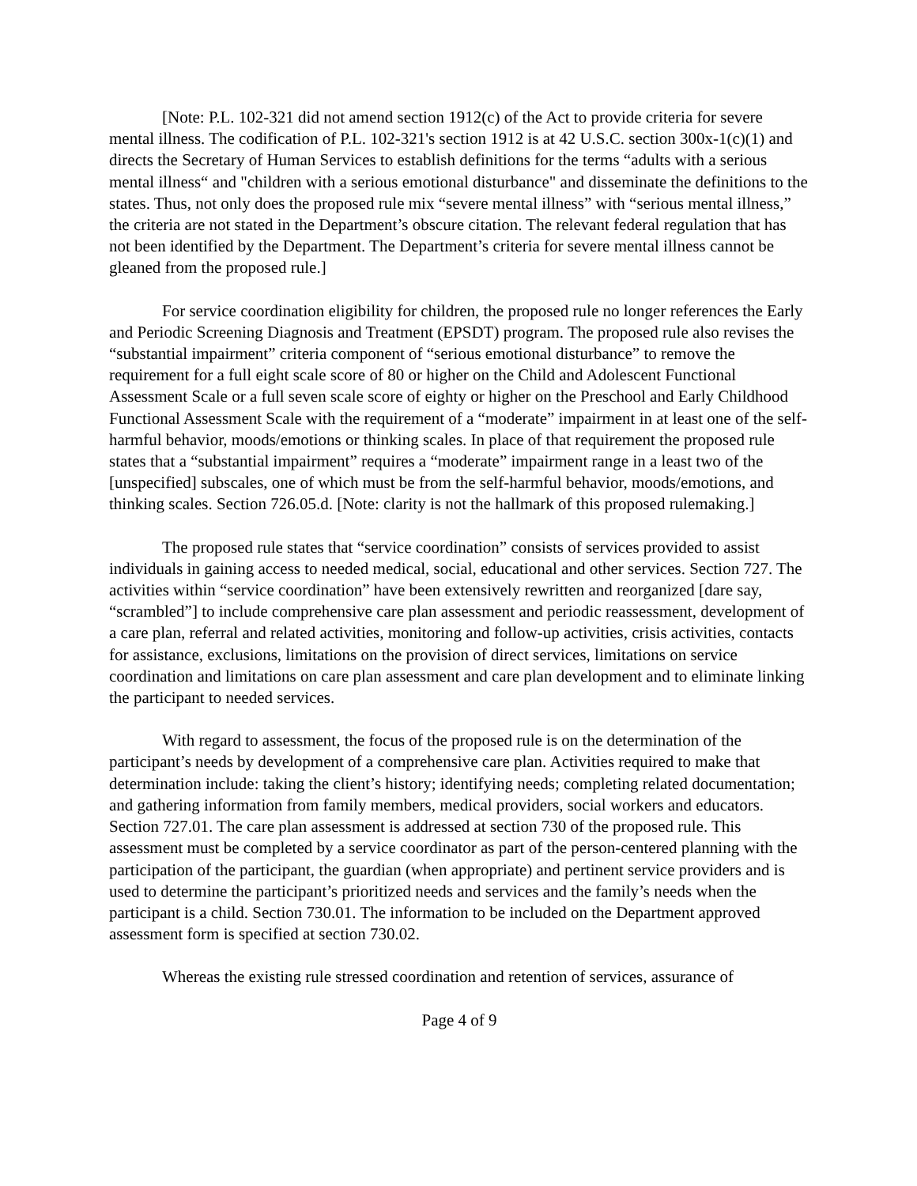[Note: P.L. 102-321 did not amend section 1912(c) of the Act to provide criteria for severe mental illness. The codification of P.L. 102-321's section 1912 is at 42 U.S.C. section 300x-1(c)(1) and directs the Secretary of Human Services to establish definitions for the terms “adults with a serious mental illness“ and "children with a serious emotional disturbance" and disseminate the definitions to the states. Thus, not only does the proposed rule mix “severe mental illness” with “serious mental illness,” the criteria are not stated in the Department’s obscure citation. The relevant federal regulation that has not been identified by the Department. The Department’s criteria for severe mental illness cannot be gleaned from the proposed rule.]
For service coordination eligibility for children, the proposed rule no longer references the Early and Periodic Screening Diagnosis and Treatment (EPSDT) program. The proposed rule also revises the “substantial impairment” criteria component of “serious emotional disturbance” to remove the requirement for a full eight scale score of 80 or higher on the Child and Adolescent Functional Assessment Scale or a full seven scale score of eighty or higher on the Preschool and Early Childhood Functional Assessment Scale with the requirement of a “moderate” impairment in at least one of the self-harmful behavior, moods/emotions or thinking scales. In place of that requirement the proposed rule states that a “substantial impairment” requires a “moderate” impairment range in a least two of the [unspecified] subscales, one of which must be from the self-harmful behavior, moods/emotions, and thinking scales. Section 726.05.d. [Note: clarity is not the hallmark of this proposed rulemaking.]
The proposed rule states that “service coordination” consists of services provided to assist individuals in gaining access to needed medical, social, educational and other services. Section 727. The activities within “service coordination” have been extensively rewritten and reorganized [dare say, “scrambled”] to include comprehensive care plan assessment and periodic reassessment, development of a care plan, referral and related activities, monitoring and follow-up activities, crisis activities, contacts for assistance, exclusions, limitations on the provision of direct services, limitations on service coordination and limitations on care plan assessment and care plan development and to eliminate linking the participant to needed services.
With regard to assessment, the focus of the proposed rule is on the determination of the participant’s needs by development of a comprehensive care plan. Activities required to make that determination include: taking the client’s history; identifying needs; completing related documentation; and gathering information from family members, medical providers, social workers and educators. Section 727.01. The care plan assessment is addressed at section 730 of the proposed rule. This assessment must be completed by a service coordinator as part of the person-centered planning with the participation of the participant, the guardian (when appropriate) and pertinent service providers and is used to determine the participant’s prioritized needs and services and the family’s needs when the participant is a child. Section 730.01. The information to be included on the Department approved assessment form is specified at section 730.02.
Whereas the existing rule stressed coordination and retention of services, assurance of
Page 4 of 9